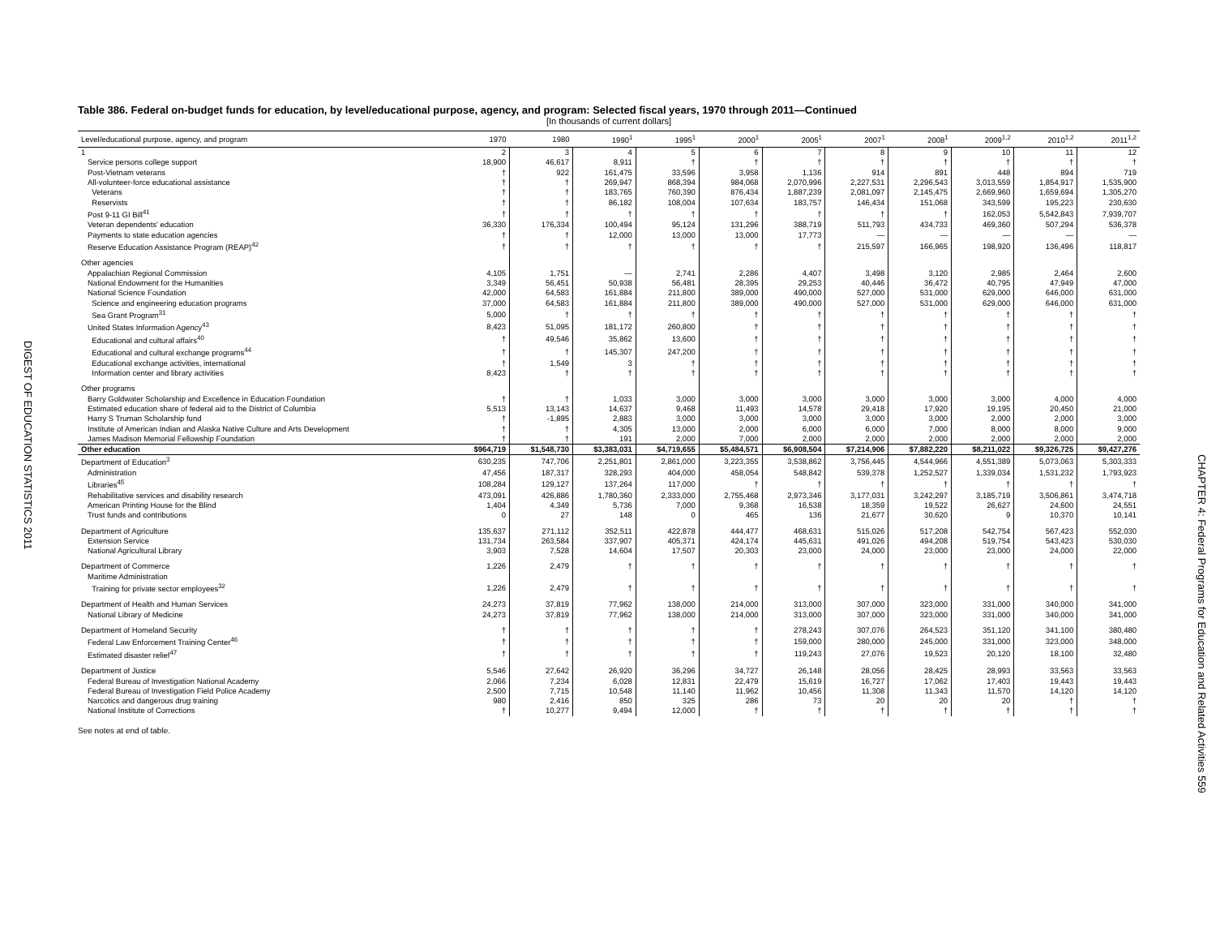DIGEST OF EDUCATION STATISTICS 2011
CHAPTER 4: Federal Programs for Education and Related Activities 559
Table 386. Federal on-budget funds for education, by level/educational purpose, agency, and program: Selected fiscal years, 1970 through 2011—Continued
[In thousands of current dollars]
| Level/educational purpose, agency, and program | 1970 | 1980 | 1990<sup>1</sup> | 1995<sup>1</sup> | 2000<sup>1</sup> | 2005<sup>1</sup> | 2007<sup>1</sup> | 2008<sup>1</sup> | 2009<sup>1,2</sup> | 2010<sup>1,2</sup> | 2011<sup>1,2</sup> |
| --- | --- | --- | --- | --- | --- | --- | --- | --- | --- | --- | --- |
| 1 | 2 | 3 | 4 | 5 | 6 | 7 | 8 | 9 | 10 | 11 | 12 |
| Service persons college support | 18,900 | 46,617 | 8,911 | † | † | † | † | † | † | † | † |
| Post-Vietnam veterans | † | 922 | 161,475 | 33,596 | 3,958 | 1,136 | 914 | 891 | 448 | 894 | 719 |
| All-volunteer-force educational assistance | † | † | 269,947 | 868,394 | 984,068 | 2,070,996 | 2,227,531 | 2,296,543 | 3,013,559 | 1,854,917 | 1,535,900 |
| Veterans | † | † | 183,765 | 760,390 | 876,434 | 1,887,239 | 2,081,097 | 2,145,475 | 2,669,960 | 1,659,694 | 1,305,270 |
| Reservists | † | † | 86,182 | 108,004 | 107,634 | 183,757 | 146,434 | 151,068 | 343,599 | 195,223 | 230,630 |
| Post 9-11 GI Bill<sup>41</sup> | † | † | † | † | † | † | † | † | 162,053 | 5,542,843 | 7,939,707 |
| Veteran dependents' education | 36,330 | 176,334 | 100,494 | 95,124 | 131,296 | 388,719 | 511,793 | 434,733 | 469,360 | 507,294 | 536,378 |
| Payments to state education agencies | † | † | 12,000 | 13,000 | 13,000 | 17,773 | — | — | — | — | — |
| Reserve Education Assistance Program (REAP)<sup>42</sup> | † | † | † | † | † | † | 215,597 | 166,965 | 198,920 | 136,496 | 118,817 |
| Other agencies | | | | | | | | | | | |
| Appalachian Regional Commission | 4,105 | 1,751 | — | 2,741 | 2,286 | 4,407 | 3,498 | 3,120 | 2,985 | 2,464 | 2,600 |
| National Endowment for the Humanities | 3,349 | 56,451 | 50,938 | 56,481 | 28,395 | 29,253 | 40,446 | 36,472 | 40,795 | 47,949 | 47,000 |
| National Science Foundation | 42,000 | 64,583 | 161,884 | 211,800 | 389,000 | 490,000 | 527,000 | 531,000 | 629,000 | 646,000 | 631,000 |
| Science and engineering education programs | 37,000 | 64,583 | 161,884 | 211,800 | 389,000 | 490,000 | 527,000 | 531,000 | 629,000 | 646,000 | 631,000 |
| Sea Grant Program<sup>31</sup> | 5,000 | † | † | † | † | † | † | † | † | † | † |
| United States Information Agency<sup>43</sup> | 8,423 | 51,095 | 181,172 | 260,800 | † | † | † | † | † | † | † |
| Educational and cultural affairs<sup>40</sup> | † | 49,546 | 35,862 | 13,600 | † | † | † | † | † | † | † |
| Educational and cultural exchange programs<sup>44</sup> | † | † | 145,307 | 247,200 | † | † | † | † | † | † | † |
| Educational exchange activities, international | † | 1,549 | 3 | † | † | † | † | † | † | † | † |
| Information center and library activities | 8,423 | † | † | † | † | † | † | † | † | † | † |
| Other programs | | | | | | | | | | | |
| Barry Goldwater Scholarship and Excellence in Education Foundation | † | † | 1,033 | 3,000 | 3,000 | 3,000 | 3,000 | 3,000 | 3,000 | 4,000 | 4,000 |
| Estimated education share of federal aid to the District of Columbia | 5,513 | 13,143 | 14,637 | 9,468 | 11,493 | 14,578 | 29,418 | 17,920 | 19,195 | 20,450 | 21,000 |
| Harry S Truman Scholarship fund | † | -1,895 | 2,883 | 3,000 | 3,000 | 3,000 | 3,000 | 3,000 | 2,000 | 2,000 | 3,000 |
| Institute of American Indian and Alaska Native Culture and Arts Development | † | † | 4,305 | 13,000 | 2,000 | 6,000 | 6,000 | 7,000 | 8,000 | 8,000 | 9,000 |
| James Madison Memorial Fellowship Foundation | † | † | 191 | 2,000 | 7,000 | 2,000 | 2,000 | 2,000 | 2,000 | 2,000 | 2,000 |
| Other education | $964,719 | $1,548,730 | $3,383,031 | $4,719,655 | $5,484,571 | $6,908,504 | $7,214,906 | $7,882,220 | $8,211,022 | $9,326,725 | $9,427,276 |
| Department of Education<sup>3</sup> | 630,235 | 747,706 | 2,251,801 | 2,861,000 | 3,223,355 | 3,538,862 | 3,756,445 | 4,544,966 | 4,551,389 | 5,073,063 | 5,303,333 |
| Administration | 47,456 | 187,317 | 328,293 | 404,000 | 458,054 | 548,842 | 539,378 | 1,252,527 | 1,339,034 | 1,531,232 | 1,793,923 |
| Libraries<sup>45</sup> | 108,284 | 129,127 | 137,264 | 117,000 | † | † | † | † | † | † | † |
| Rehabilitative services and disability research | 473,091 | 426,886 | 1,780,360 | 2,333,000 | 2,755,468 | 2,973,346 | 3,177,031 | 3,242,297 | 3,185,719 | 3,506,861 | 3,474,718 |
| American Printing House for the Blind | 1,404 | 4,349 | 5,736 | 7,000 | 9,368 | 16,538 | 18,359 | 19,522 | 26,627 | 24,600 | 24,551 |
| Trust funds and contributions | 0 | 27 | 148 | 0 | 465 | 136 | 21,677 | 30,620 | 9 | 10,370 | 10,141 |
| Department of Agriculture | 135,637 | 271,112 | 352,511 | 422,878 | 444,477 | 468,631 | 515,026 | 517,208 | 542,754 | 567,423 | 552,030 |
| Extension Service | 131,734 | 263,584 | 337,907 | 405,371 | 424,174 | 445,631 | 491,026 | 494,208 | 519,754 | 543,423 | 530,030 |
| National Agricultural Library | 3,903 | 7,528 | 14,604 | 17,507 | 20,303 | 23,000 | 24,000 | 23,000 | 23,000 | 24,000 | 22,000 |
| Department of Commerce | 1,226 | 2,479 | † | † | † | † | † | † | † | † | † |
| Maritime Administration | | | | | | | | | | | |
| Training for private sector employees<sup>32</sup> | 1,226 | 2,479 | † | † | † | † | † | † | † | † | † |
| Department of Health and Human Services | 24,273 | 37,819 | 77,962 | 138,000 | 214,000 | 313,000 | 307,000 | 323,000 | 331,000 | 340,000 | 341,000 |
| National Library of Medicine | 24,273 | 37,819 | 77,962 | 138,000 | 214,000 | 313,000 | 307,000 | 323,000 | 331,000 | 340,000 | 341,000 |
| Department of Homeland Security | † | † | † | † | † | 278,243 | 307,076 | 264,523 | 351,120 | 341,100 | 380,480 |
| Federal Law Enforcement Training Center<sup>46</sup> | † | † | † | † | † | 159,000 | 280,000 | 245,000 | 331,000 | 323,000 | 348,000 |
| Estimated disaster relief<sup>47</sup> | † | † | † | † | † | 119,243 | 27,076 | 19,523 | 20,120 | 18,100 | 32,480 |
| Department of Justice | 5,546 | 27,642 | 26,920 | 36,296 | 34,727 | 26,148 | 28,056 | 28,425 | 28,993 | 33,563 | 33,563 |
| Federal Bureau of Investigation National Academy | 2,066 | 7,234 | 6,028 | 12,831 | 22,479 | 15,619 | 16,727 | 17,062 | 17,403 | 19,443 | 19,443 |
| Federal Bureau of Investigation Field Police Academy | 2,500 | 7,715 | 10,548 | 11,140 | 11,962 | 10,456 | 11,308 | 11,343 | 11,570 | 14,120 | 14,120 |
| Narcotics and dangerous drug training | 980 | 2,416 | 850 | 325 | 286 | 73 | 20 | 20 | 20 | † | † |
| National Institute of Corrections | † | 10,277 | 9,494 | 12,000 | † | † | † | † | † | † | † |
See notes at end of table.